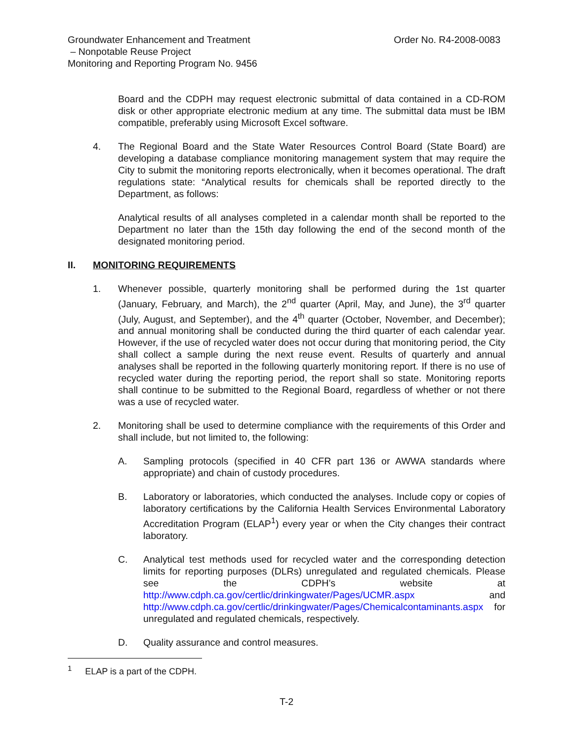Order No. R4-2008-0083 Groundwater Enhancement and Treatment
– Nonpotable Reuse Project
Monitoring and Reporting Program No. 9456
Board and the CDPH may request electronic submittal of data contained in a CD-ROM disk or other appropriate electronic medium at any time. The submittal data must be IBM compatible, preferably using Microsoft Excel software.
4. The Regional Board and the State Water Resources Control Board (State Board) are developing a database compliance monitoring management system that may require the City to submit the monitoring reports electronically, when it becomes operational. The draft regulations state: “Analytical results for chemicals shall be reported directly to the Department, as follows:
Analytical results of all analyses completed in a calendar month shall be reported to the Department no later than the 15th day following the end of the second month of the designated monitoring period.
II. MONITORING REQUIREMENTS
1. Whenever possible, quarterly monitoring shall be performed during the 1st quarter (January, February, and March), the 2<sup>nd</sup> quarter (April, May, and June), the 3<sup>rd</sup> quarter (July, August, and September), and the 4<sup>th</sup> quarter (October, November, and December); and annual monitoring shall be conducted during the third quarter of each calendar year. However, if the use of recycled water does not occur during that monitoring period, the City shall collect a sample during the next reuse event. Results of quarterly and annual analyses shall be reported in the following quarterly monitoring report. If there is no use of recycled water during the reporting period, the report shall so state. Monitoring reports shall continue to be submitted to the Regional Board, regardless of whether or not there was a use of recycled water.
2. Monitoring shall be used to determine compliance with the requirements of this Order and shall include, but not limited to, the following:
A. Sampling protocols (specified in 40 CFR part 136 or AWWA standards where appropriate) and chain of custody procedures.
B. Laboratory or laboratories, which conducted the analyses. Include copy or copies of laboratory certifications by the California Health Services Environmental Laboratory Accreditation Program (ELAP<sup>1</sup>) every year or when the City changes their contract laboratory.
C. Analytical test methods used for recycled water and the corresponding detection limits for reporting purposes (DLRs) unregulated and regulated chemicals. Please see the CDPH’s website at http://www.cdph.ca.gov/certlic/drinkingwater/Pages/UCMR.aspx and http://www.cdph.ca.gov/certlic/drinkingwater/Pages/Chemicalcontaminants.aspx for unregulated and regulated chemicals, respectively.
D. Quality assurance and control measures.
<sup>1</sup> ELAP is a part of the CDPH.
T-2